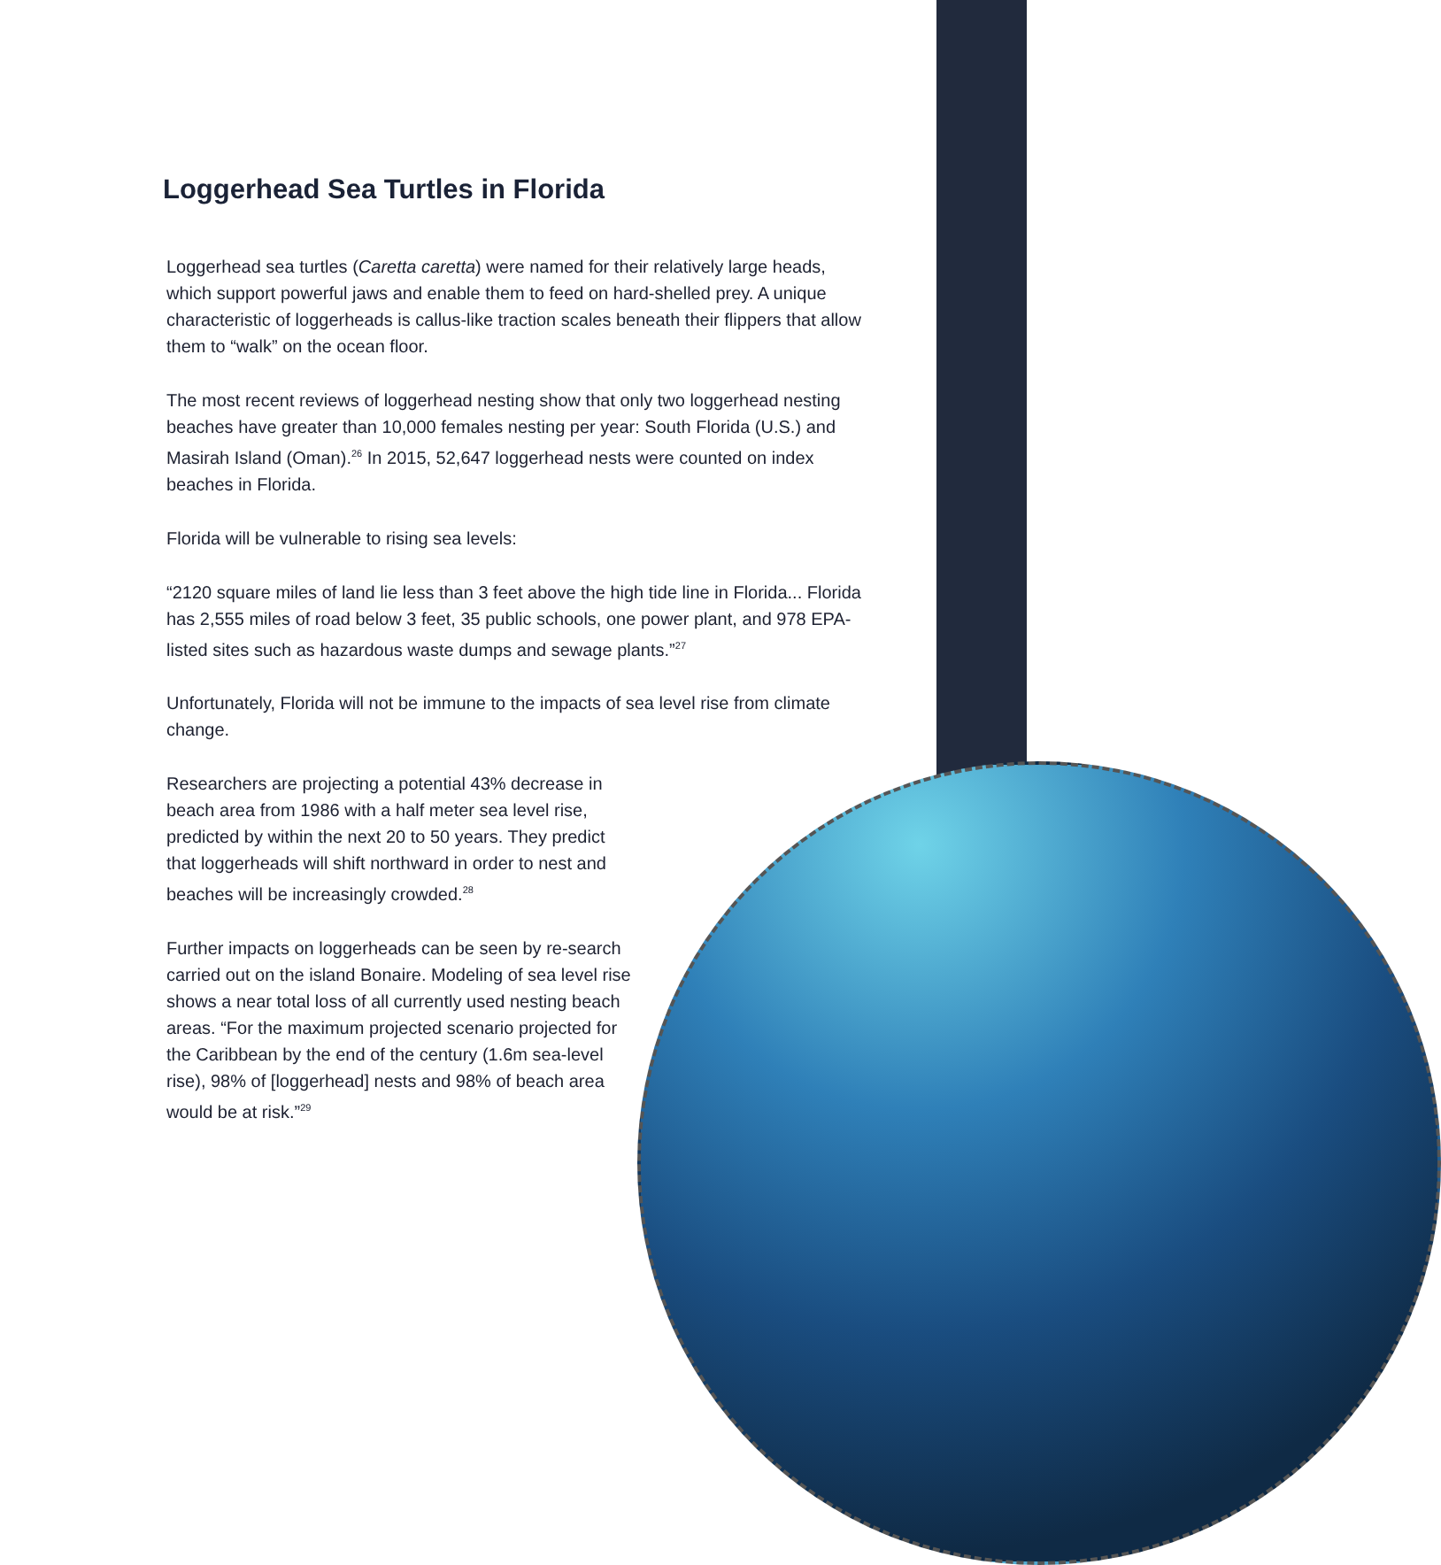Loggerhead Sea Turtles in Florida
Loggerhead sea turtles (Caretta caretta) were named for their relatively large heads, which support powerful jaws and enable them to feed on hard-shelled prey. A unique characteristic of loggerheads is callus-like traction scales beneath their flippers that allow them to “walk” on the ocean floor.
The most recent reviews of loggerhead nesting show that only two loggerhead nesting beaches have greater than 10,000 females nesting per year: South Florida (U.S.) and Masirah Island (Oman).<sup>26</sup> In 2015, 52,647 loggerhead nests were counted on index beaches in Florida.
Florida will be vulnerable to rising sea levels:
“2120 square miles of land lie less than 3 feet above the high tide line in Florida... Florida has 2,555 miles of road below 3 feet, 35 public schools, one power plant, and 978 EPA-listed sites such as hazardous waste dumps and sewage plants.”<sup>27</sup>
Unfortunately, Florida will not be immune to the impacts of sea level rise from climate change.
Researchers are projecting a potential 43% decrease in beach area from 1986 with a half meter sea level rise, predicted by within the next 20 to 50 years. They predict that loggerheads will shift northward in order to nest and beaches will be increasingly crowded.<sup>28</sup>
Further impacts on loggerheads can be seen by re-search carried out on the island Bonaire. Modeling of sea level rise shows a near total loss of all currently used nesting beach areas. “For the maximum projected scenario projected for the Caribbean by the end of the century (1.6m sea-level rise), 98% of [loggerhead] nests and 98% of beach area would be at risk.”<sup>29</sup>